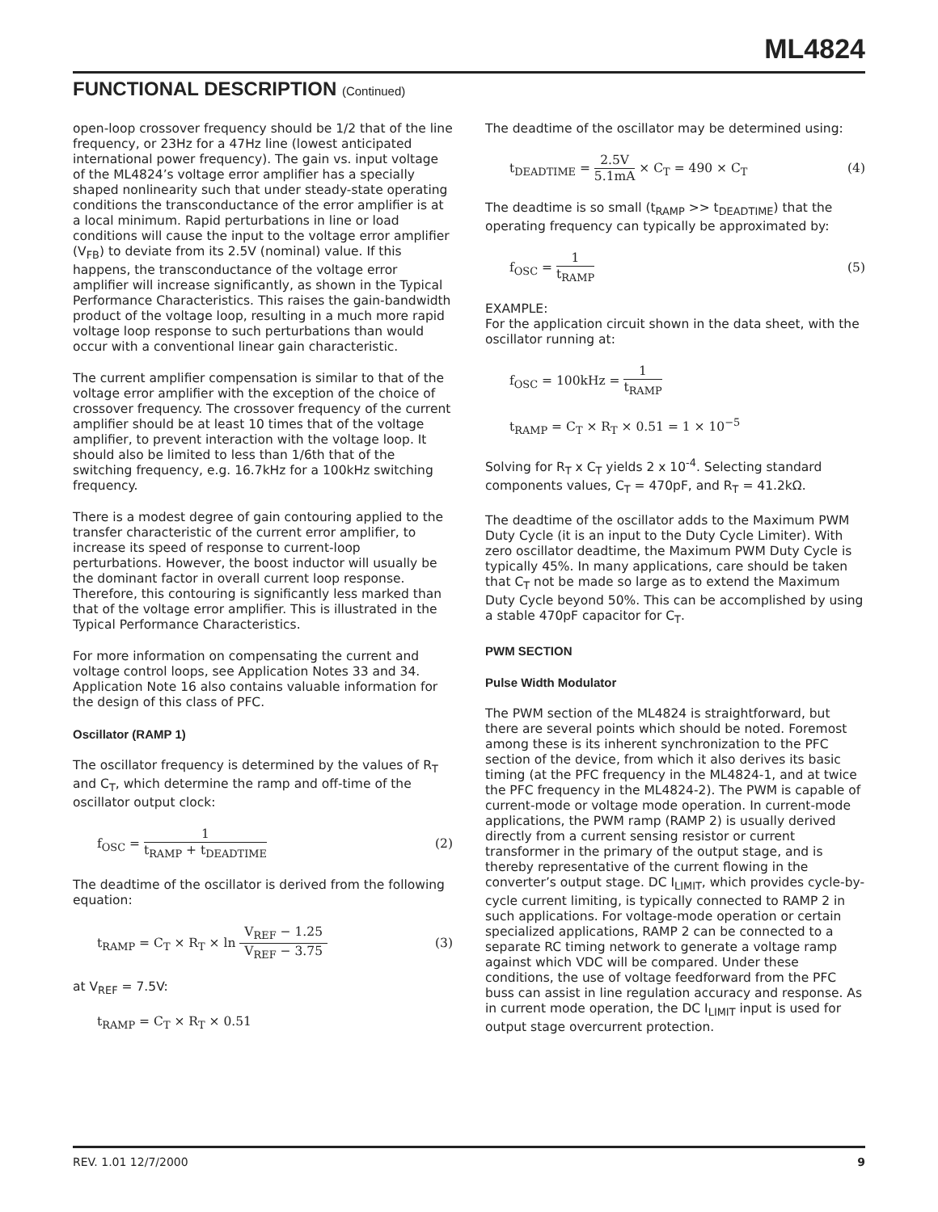ML4824
FUNCTIONAL DESCRIPTION (Continued)
open-loop crossover frequency should be 1/2 that of the line frequency, or 23Hz for a 47Hz line (lowest anticipated international power frequency). The gain vs. input voltage of the ML4824’s voltage error amplifier has a specially shaped nonlinearity such that under steady-state operating conditions the transconductance of the error amplifier is at a local minimum. Rapid perturbations in line or load conditions will cause the input to the voltage error amplifier (V<sub>FB</sub>) to deviate from its 2.5V (nominal) value. If this happens, the transconductance of the voltage error amplifier will increase significantly, as shown in the Typical Performance Characteristics. This raises the gain-bandwidth product of the voltage loop, resulting in a much more rapid voltage loop response to such perturbations than would occur with a conventional linear gain characteristic.
The current amplifier compensation is similar to that of the voltage error amplifier with the exception of the choice of crossover frequency. The crossover frequency of the current amplifier should be at least 10 times that of the voltage amplifier, to prevent interaction with the voltage loop. It should also be limited to less than 1/6th that of the switching frequency, e.g. 16.7kHz for a 100kHz switching frequency.
There is a modest degree of gain contouring applied to the transfer characteristic of the current error amplifier, to increase its speed of response to current-loop perturbations. However, the boost inductor will usually be the dominant factor in overall current loop response. Therefore, this contouring is significantly less marked than that of the voltage error amplifier. This is illustrated in the Typical Performance Characteristics.
For more information on compensating the current and voltage control loops, see Application Notes 33 and 34. Application Note 16 also contains valuable information for the design of this class of PFC.
Oscillator (RAMP 1)
The oscillator frequency is determined by the values of R<sub>T</sub> and C<sub>T</sub>, which determine the ramp and off-time of the oscillator output clock:
f<sub>OSC</sub> = 1 t<sub>RAMP</sub> + t<sub>DEADTIME</sub> (2)
The deadtime of the oscillator is derived from the following equation:
t<sub>RAMP</sub> = C<sub>T</sub> × R<sub>T</sub> × ln V<sub>REF</sub> − 1.25 V<sub>REF</sub> − 3.75
(3)
at V<sub>REF</sub> = 7.5V:
t<sub>RAMP</sub> = C<sub>T</sub> × R<sub>T</sub> × 0.51
The deadtime of the oscillator may be determined using:
t<sub>DEADTIME</sub> = 2.5V 5.1mA × C<sub>T</sub> = 490 × C<sub>T</sub>
(4)
The deadtime is so small (t<sub>RAMP</sub> >> t<sub>DEADTIME</sub>) that the operating frequency can typically be approximated by:
f<sub>OSC</sub> = 1 t<sub>RAMP</sub> (5)
EXAMPLE:
For the application circuit shown in the data sheet, with the oscillator running at:
f<sub>OSC</sub> = 100kHz = 1 t<sub>RAMP</sub>
t<sub>RAMP</sub> = C<sub>T</sub> × R<sub>T</sub> × 0.51 = 1 × 10<sup>−5</sup>
Solving for R<sub>T</sub> x C<sub>T</sub> yields 2 x 10<sup>-4</sup>. Selecting standard components values, C<sub>T</sub> = 470pF, and R<sub>T</sub> = 41.2kΩ.
The deadtime of the oscillator adds to the Maximum PWM Duty Cycle (it is an input to the Duty Cycle Limiter). With zero oscillator deadtime, the Maximum PWM Duty Cycle is typically 45%. In many applications, care should be taken that C<sub>T</sub> not be made so large as to extend the Maximum Duty Cycle beyond 50%. This can be accomplished by using a stable 470pF capacitor for C<sub>T</sub>.
PWM SECTION
Pulse Width Modulator
The PWM section of the ML4824 is straightforward, but there are several points which should be noted. Foremost among these is its inherent synchronization to the PFC section of the device, from which it also derives its basic timing (at the PFC frequency in the ML4824-1, and at twice the PFC frequency in the ML4824-2). The PWM is capable of current-mode or voltage mode operation. In current-mode applications, the PWM ramp (RAMP 2) is usually derived directly from a current sensing resistor or current transformer in the primary of the output stage, and is thereby representative of the current flowing in the converter’s output stage. DC I<sub>LIMIT</sub>, which provides cycle-by-cycle current limiting, is typically connected to RAMP 2 in such applications. For voltage-mode operation or certain specialized applications, RAMP 2 can be connected to a separate RC timing network to generate a voltage ramp against which VDC will be compared. Under these conditions, the use of voltage feedforward from the PFC buss can assist in line regulation accuracy and response. As in current mode operation, the DC I<sub>LIMIT</sub> input is used for output stage overcurrent protection.
REV. 1.01 12/7/2000 9